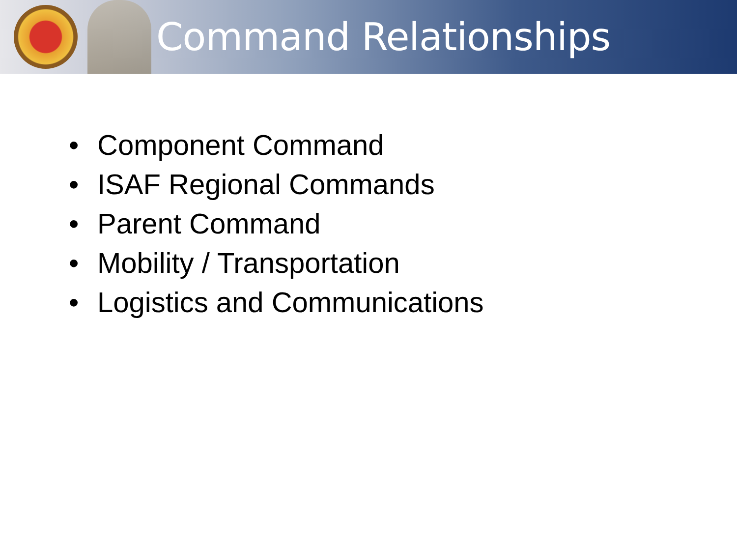Command Relationships
• Component Command
• ISAF Regional Commands
• Parent Command
• Mobility / Transportation
• Logistics and Communications